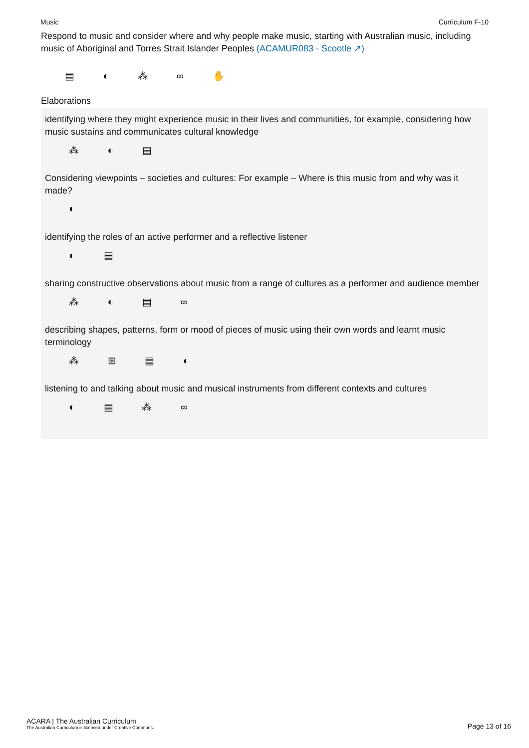Music Curriculum F-10
Respond to music and consider where and why people make music, starting with Australian music, including music of Aboriginal and Torres Strait Islander Peoples (ACAMUR083 - Scootle ↗)
▤ ◐ ⁂ ∞ ✋
Elaborations
identifying where they might experience music in their lives and communities, for example, considering how music sustains and communicates cultural knowledge
⁂ ◐ ▤
Considering viewpoints – societies and cultures: For example – Where is this music from and why was it made?
◐
identifying the roles of an active performer and a reflective listener
◐ ▤
sharing constructive observations about music from a range of cultures as a performer and audience member
⁂ ◐ ▤ ∞
describing shapes, patterns, form or mood of pieces of music using their own words and learnt music terminology
⁂ ⊞ ▤ ◐
listening to and talking about music and musical instruments from different contexts and cultures
◐ ▤ ⁂ ∞
ACARA | The Australian Curriculum
The Australian Curriculum is licensed under Creative Commons.
Page 13 of 16